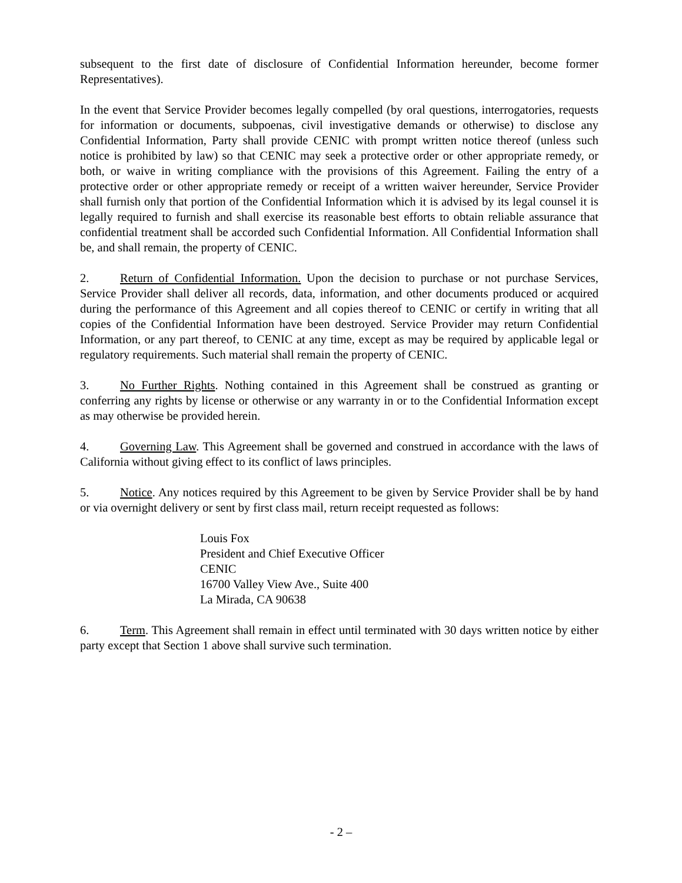subsequent to the first date of disclosure of Confidential Information hereunder, become former Representatives).
In the event that Service Provider becomes legally compelled (by oral questions, interrogatories, requests for information or documents, subpoenas, civil investigative demands or otherwise) to disclose any Confidential Information, Party shall provide CENIC with prompt written notice thereof (unless such notice is prohibited by law) so that CENIC may seek a protective order or other appropriate remedy, or both, or waive in writing compliance with the provisions of this Agreement. Failing the entry of a protective order or other appropriate remedy or receipt of a written waiver hereunder, Service Provider shall furnish only that portion of the Confidential Information which it is advised by its legal counsel it is legally required to furnish and shall exercise its reasonable best efforts to obtain reliable assurance that confidential treatment shall be accorded such Confidential Information. All Confidential Information shall be, and shall remain, the property of CENIC.
2. Return of Confidential Information. Upon the decision to purchase or not purchase Services, Service Provider shall deliver all records, data, information, and other documents produced or acquired during the performance of this Agreement and all copies thereof to CENIC or certify in writing that all copies of the Confidential Information have been destroyed. Service Provider may return Confidential Information, or any part thereof, to CENIC at any time, except as may be required by applicable legal or regulatory requirements. Such material shall remain the property of CENIC.
3. No Further Rights. Nothing contained in this Agreement shall be construed as granting or conferring any rights by license or otherwise or any warranty in or to the Confidential Information except as may otherwise be provided herein.
4. Governing Law. This Agreement shall be governed and construed in accordance with the laws of California without giving effect to its conflict of laws principles.
5. Notice. Any notices required by this Agreement to be given by Service Provider shall be by hand or via overnight delivery or sent by first class mail, return receipt requested as follows:
Louis Fox
President and Chief Executive Officer
CENIC
16700 Valley View Ave., Suite 400
La Mirada, CA 90638
6. Term. This Agreement shall remain in effect until terminated with 30 days written notice by either party except that Section 1 above shall survive such termination.
- 2 –